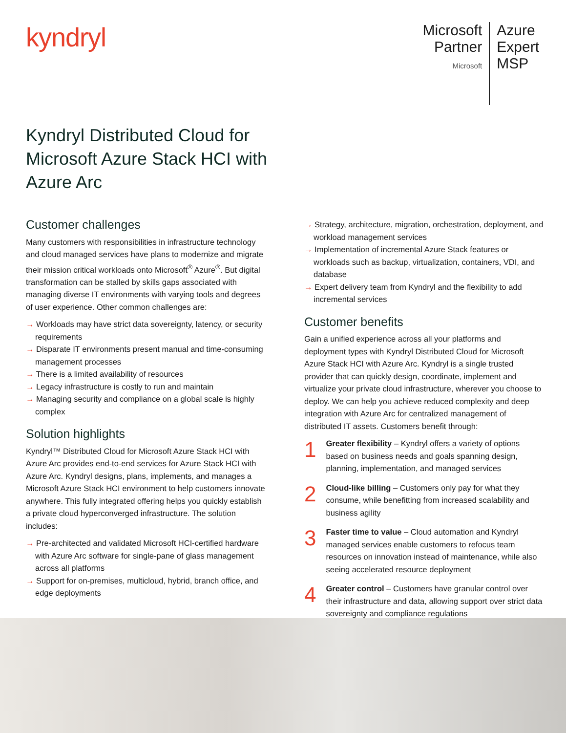kyndryl
Microsoft
Partner
Microsoft
Azure
Expert
MSP
Kyndryl Distributed Cloud for Microsoft Azure Stack HCI with Azure Arc
Customer challenges
Many customers with responsibilities in infrastructure technology and cloud managed services have plans to modernize and migrate their mission critical workloads onto Microsoft<sup>®</sup> Azure<sup>®</sup>. But digital transformation can be stalled by skills gaps associated with managing diverse IT environments with varying tools and degrees of user experience. Other common challenges are:
→ Workloads may have strict data sovereignty, latency, or security requirements
→ Disparate IT environments present manual and time-consuming management processes
→ There is a limited availability of resources
→ Legacy infrastructure is costly to run and maintain
→ Managing security and compliance on a global scale is highly complex
Solution highlights
Kyndryl™ Distributed Cloud for Microsoft Azure Stack HCI with Azure Arc provides end-to-end services for Azure Stack HCI with Azure Arc. Kyndryl designs, plans, implements, and manages a Microsoft Azure Stack HCI environment to help customers innovate anywhere. This fully integrated offering helps you quickly establish a private cloud hyperconverged infrastructure. The solution includes:
→ Pre-architected and validated Microsoft HCI-certified hardware with Azure Arc software for single-pane of glass management across all platforms
→ Support for on-premises, multicloud, hybrid, branch office, and edge deployments
→ Strategy, architecture, migration, orchestration, deployment, and workload management services
→ Implementation of incremental Azure Stack features or workloads such as backup, virtualization, containers, VDI, and database
→ Expert delivery team from Kyndryl and the flexibility to add incremental services
Customer benefits
Gain a unified experience across all your platforms and deployment types with Kyndryl Distributed Cloud for Microsoft Azure Stack HCI with Azure Arc. Kyndryl is a single trusted provider that can quickly design, coordinate, implement and virtualize your private cloud infrastructure, wherever you choose to deploy. We can help you achieve reduced complexity and deep integration with Azure Arc for centralized management of distributed IT assets. Customers benefit through:
1
Greater flexibility – Kyndryl offers a variety of options based on business needs and goals spanning design, planning, implementation, and managed services
2
Cloud-like billing – Customers only pay for what they consume, while benefitting from increased scalability and business agility
3
Faster time to value – Cloud automation and Kyndryl managed services enable customers to refocus team resources on innovation instead of maintenance, while also seeing accelerated resource deployment
4
Greater control – Customers have granular control over their infrastructure and data, allowing support over strict data sovereignty and compliance regulations